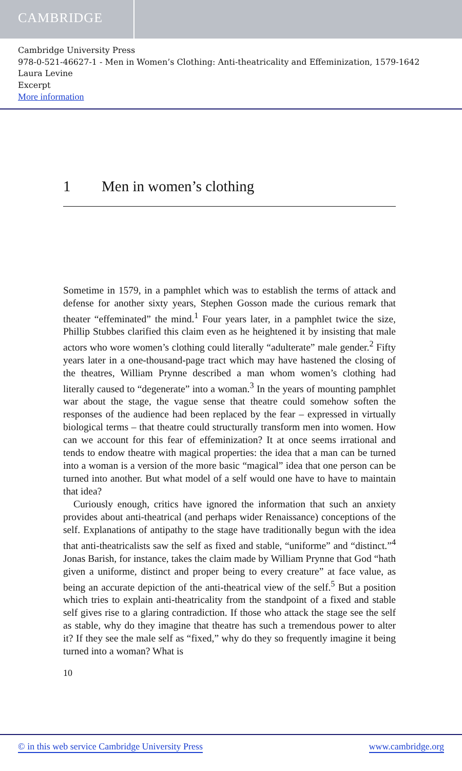CAMBRIDGE
Cambridge University Press
978-0-521-46627-1 - Men in Women’s Clothing: Anti-theatricality and Effeminization, 1579-1642
Laura Levine
Excerpt
More information
1 Men in women’s clothing
Sometime in 1579, in a pamphlet which was to establish the terms of attack and defense for another sixty years, Stephen Gosson made the curious remark that theater “effeminated” the mind.<sup>1</sup> Four years later, in a pamphlet twice the size, Phillip Stubbes clarified this claim even as he heightened it by insisting that male actors who wore women’s clothing could literally “adulterate” male gender.<sup>2</sup> Fifty years later in a one-thousand-page tract which may have hastened the closing of the theatres, William Prynne described a man whom women’s clothing had literally caused to “degenerate” into a woman.<sup>3</sup> In the years of mounting pamphlet war about the stage, the vague sense that theatre could somehow soften the responses of the audience had been replaced by the fear – expressed in virtually biological terms – that theatre could structurally transform men into women. How can we account for this fear of effeminization? It at once seems irrational and tends to endow theatre with magical properties: the idea that a man can be turned into a woman is a version of the more basic “magical” idea that one person can be turned into another. But what model of a self would one have to have to maintain that idea?
Curiously enough, critics have ignored the information that such an anxiety provides about anti-theatrical (and perhaps wider Renaissance) conceptions of the self. Explanations of antipathy to the stage have traditionally begun with the idea that anti-theatricalists saw the self as fixed and stable, “uniforme” and “distinct.”<sup>4</sup> Jonas Barish, for instance, takes the claim made by William Prynne that God “hath given a uniforme, distinct and proper being to every creature” at face value, as being an accurate depiction of the anti-theatrical view of the self.<sup>5</sup> But a position which tries to explain anti-theatricality from the standpoint of a fixed and stable self gives rise to a glaring contradiction. If those who attack the stage see the self as stable, why do they imagine that theatre has such a tremendous power to alter it? If they see the male self as “fixed,” why do they so frequently imagine it being turned into a woman? What is
10
© in this web service Cambridge University Press www.cambridge.org